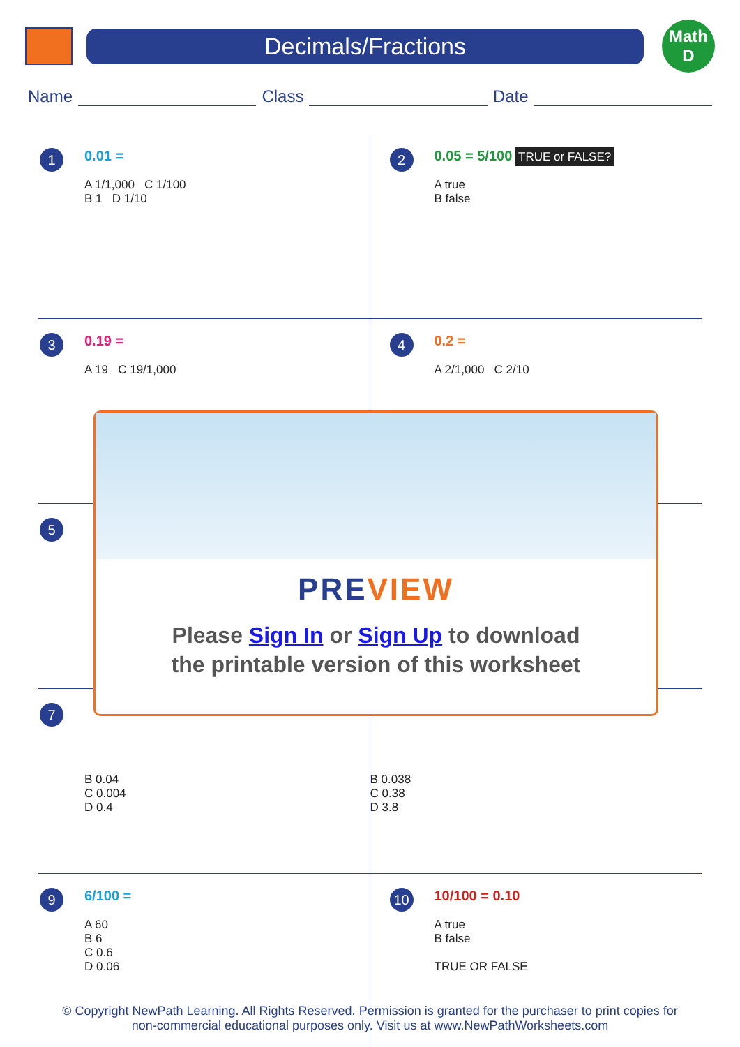Decimals/Fractions
Math
D
Name Class Date
1
0.01 =
A 1/1,000 C 1/100
B 1 D 1/10
2
0.05 = 5/100 TRUE or FALSE?
A true
B false
3
0.19 =
A 19 C 19/1,000
4
0.2 =
A 2/1,000 C 2/10
5
7
B 0.04
C 0.004
D 0.4
B 0.038
C 0.38
D 3.8
9
6/100 =
A 60
B 6
C 0.6
D 0.06
10
10/100 = 0.10
A true
B false
TRUE OR FALSE
PREVIEW
Please Sign In or Sign Up to download
the printable version of this worksheet
© Copyright NewPath Learning. All Rights Reserved. Permission is granted for the purchaser to print copies for
non-commercial educational purposes only. Visit us at www.NewPathWorksheets.com